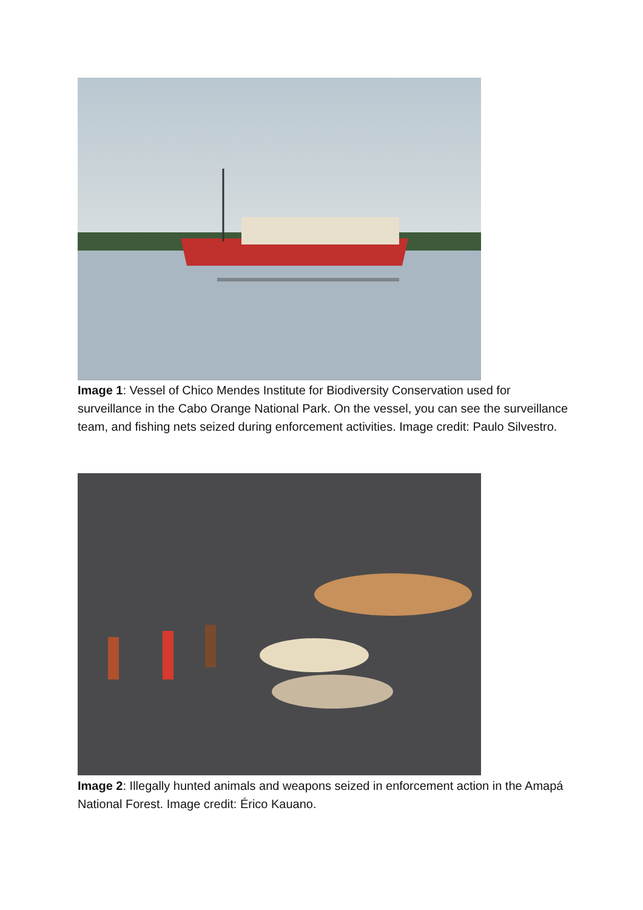Image 1: Vessel of Chico Mendes Institute for Biodiversity Conservation used for surveillance in the Cabo Orange National Park. On the vessel, you can see the surveillance team, and fishing nets seized during enforcement activities. Image credit: Paulo Silvestro.
Image 2: Illegally hunted animals and weapons seized in enforcement action in the Amapá National Forest. Image credit: Érico Kauano.